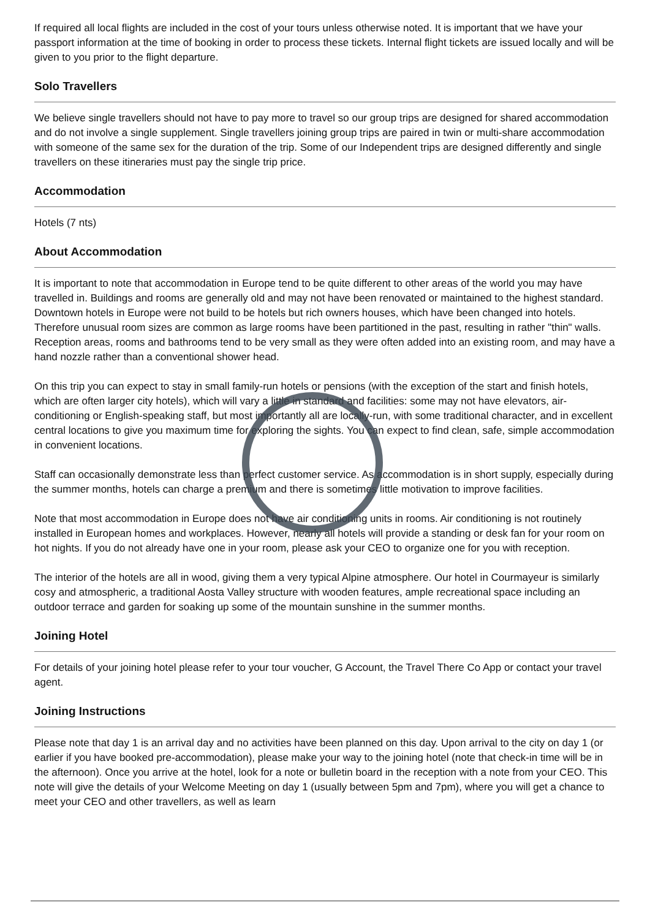If required all local flights are included in the cost of your tours unless otherwise noted. It is important that we have your passport information at the time of booking in order to process these tickets. Internal flight tickets are issued locally and will be given to you prior to the flight departure.
Solo Travellers
We believe single travellers should not have to pay more to travel so our group trips are designed for shared accommodation and do not involve a single supplement. Single travellers joining group trips are paired in twin or multi-share accommodation with someone of the same sex for the duration of the trip. Some of our Independent trips are designed differently and single travellers on these itineraries must pay the single trip price.
Accommodation
Hotels (7 nts)
About Accommodation
It is important to note that accommodation in Europe tend to be quite different to other areas of the world you may have travelled in. Buildings and rooms are generally old and may not have been renovated or maintained to the highest standard. Downtown hotels in Europe were not build to be hotels but rich owners houses, which have been changed into hotels. Therefore unusual room sizes are common as large rooms have been partitioned in the past, resulting in rather "thin" walls. Reception areas, rooms and bathrooms tend to be very small as they were often added into an existing room, and may have a hand nozzle rather than a conventional shower head.
On this trip you can expect to stay in small family-run hotels or pensions (with the exception of the start and finish hotels, which are often larger city hotels), which will vary a little in standard and facilities: some may not have elevators, air-conditioning or English-speaking staff, but most importantly all are locally-run, with some traditional character, and in excellent central locations to give you maximum time for exploring the sights. You can expect to find clean, safe, simple accommodation in convenient locations.
Staff can occasionally demonstrate less than perfect customer service. As accommodation is in short supply, especially during the summer months, hotels can charge a premium and there is sometimes little motivation to improve facilities.
Note that most accommodation in Europe does not have air conditioning units in rooms. Air conditioning is not routinely installed in European homes and workplaces. However, nearly all hotels will provide a standing or desk fan for your room on hot nights. If you do not already have one in your room, please ask your CEO to organize one for you with reception.
The interior of the hotels are all in wood, giving them a very typical Alpine atmosphere. Our hotel in Courmayeur is similarly cosy and atmospheric, a traditional Aosta Valley structure with wooden features, ample recreational space including an outdoor terrace and garden for soaking up some of the mountain sunshine in the summer months.
Joining Hotel
For details of your joining hotel please refer to your tour voucher, G Account, the Travel There Co App or contact your travel agent.
Joining Instructions
Please note that day 1 is an arrival day and no activities have been planned on this day. Upon arrival to the city on day 1 (or earlier if you have booked pre-accommodation), please make your way to the joining hotel (note that check-in time will be in the afternoon). Once you arrive at the hotel, look for a note or bulletin board in the reception with a note from your CEO. This note will give the details of your Welcome Meeting on day 1 (usually between 5pm and 7pm), where you will get a chance to meet your CEO and other travellers, as well as learn